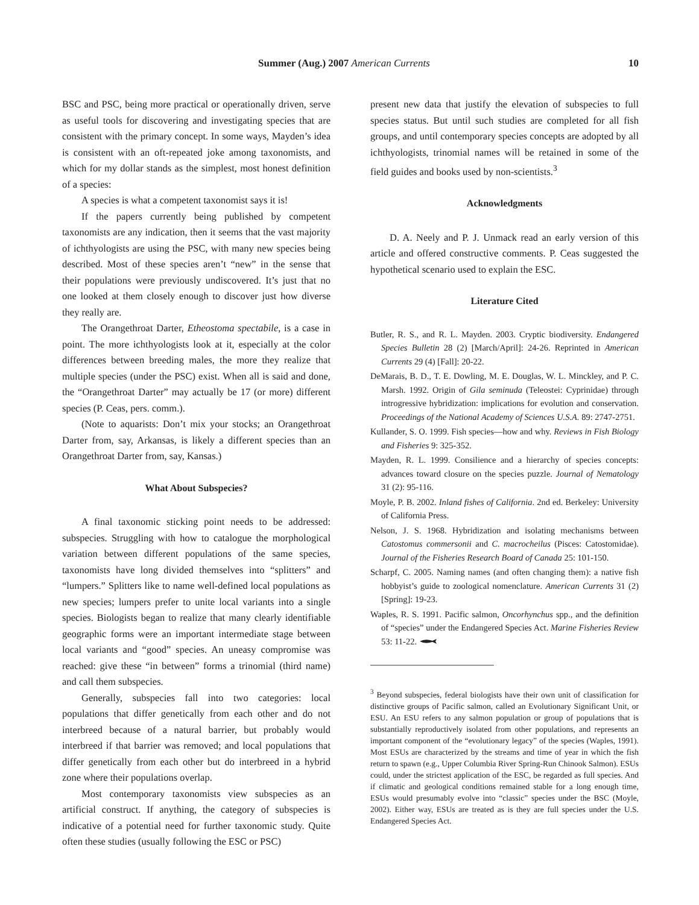Summer (Aug.) 2007 American Currents 10
BSC and PSC, being more practical or operationally driven, serve as useful tools for discovering and investigating species that are consistent with the primary concept. In some ways, Mayden’s idea is consistent with an oft-repeated joke among taxonomists, and which for my dollar stands as the simplest, most honest definition of a species:
A species is what a competent taxonomist says it is!
If the papers currently being published by competent taxonomists are any indication, then it seems that the vast majority of ichthyologists are using the PSC, with many new species being described. Most of these species aren’t “new” in the sense that their populations were previously undiscovered. It’s just that no one looked at them closely enough to discover just how diverse they really are.
The Orangethroat Darter, Etheostoma spectabile, is a case in point. The more ichthyologists look at it, especially at the color differences between breeding males, the more they realize that multiple species (under the PSC) exist. When all is said and done, the “Orangethroat Darter” may actually be 17 (or more) different species (P. Ceas, pers. comm.).
(Note to aquarists: Don’t mix your stocks; an Orangethroat Darter from, say, Arkansas, is likely a different species than an Orangethroat Darter from, say, Kansas.)
What About Subspecies?
A final taxonomic sticking point needs to be addressed: subspecies. Struggling with how to catalogue the morphological variation between different populations of the same species, taxonomists have long divided themselves into “splitters” and “lumpers.” Splitters like to name well-defined local populations as new species; lumpers prefer to unite local variants into a single species. Biologists began to realize that many clearly identifiable geographic forms were an important intermediate stage between local variants and “good” species. An uneasy compromise was reached: give these “in between” forms a trinomial (third name) and call them subspecies.
Generally, subspecies fall into two categories: local populations that differ genetically from each other and do not interbreed because of a natural barrier, but probably would interbreed if that barrier was removed; and local populations that differ genetically from each other but do interbreed in a hybrid zone where their populations overlap.
Most contemporary taxonomists view subspecies as an artificial construct. If anything, the category of subspecies is indicative of a potential need for further taxonomic study. Quite often these studies (usually following the ESC or PSC)
present new data that justify the elevation of subspecies to full species status. But until such studies are completed for all fish groups, and until contemporary species concepts are adopted by all ichthyologists, trinomial names will be retained in some of the field guides and books used by non-scientists.<sup>3</sup>
Acknowledgments
D. A. Neely and P. J. Unmack read an early version of this article and offered constructive comments. P. Ceas suggested the hypothetical scenario used to explain the ESC.
Literature Cited
Butler, R. S., and R. L. Mayden. 2003. Cryptic biodiversity. Endangered Species Bulletin 28 (2) [March/April]: 24-26. Reprinted in American Currents 29 (4) [Fall]: 20-22.
DeMarais, B. D., T. E. Dowling, M. E. Douglas, W. L. Minckley, and P. C. Marsh. 1992. Origin of Gila seminuda (Teleostei: Cyprinidae) through introgressive hybridization: implications for evolution and conservation. Proceedings of the National Academy of Sciences U.S.A. 89: 2747-2751.
Kullander, S. O. 1999. Fish species—how and why. Reviews in Fish Biology and Fisheries 9: 325-352.
Mayden, R. L. 1999. Consilience and a hierarchy of species concepts: advances toward closure on the species puzzle. Journal of Nematology 31 (2): 95-116.
Moyle, P. B. 2002. Inland fishes of California. 2nd ed. Berkeley: University of California Press.
Nelson, J. S. 1968. Hybridization and isolating mechanisms between Catostomus commersonii and C. macrocheilus (Pisces: Catostomidae). Journal of the Fisheries Research Board of Canada 25: 101-150.
Scharpf, C. 2005. Naming names (and often changing them): a native fish hobbyist’s guide to zoological nomenclature. American Currents 31 (2) [Spring]: 19-23.
Waples, R. S. 1991. Pacific salmon, Oncorhynchus spp., and the definition of “species” under the Endangered Species Act. Marine Fisheries Review 53: 11-22.
<sup>3</sup> Beyond subspecies, federal biologists have their own unit of classification for distinctive groups of Pacific salmon, called an Evolutionary Significant Unit, or ESU. An ESU refers to any salmon population or group of populations that is substantially reproductively isolated from other populations, and represents an important component of the “evolutionary legacy” of the species (Waples, 1991). Most ESUs are characterized by the streams and time of year in which the fish return to spawn (e.g., Upper Columbia River Spring-Run Chinook Salmon). ESUs could, under the strictest application of the ESC, be regarded as full species. And if climatic and geological conditions remained stable for a long enough time, ESUs would presumably evolve into “classic” species under the BSC (Moyle, 2002). Either way, ESUs are treated as is they are full species under the U.S. Endangered Species Act.